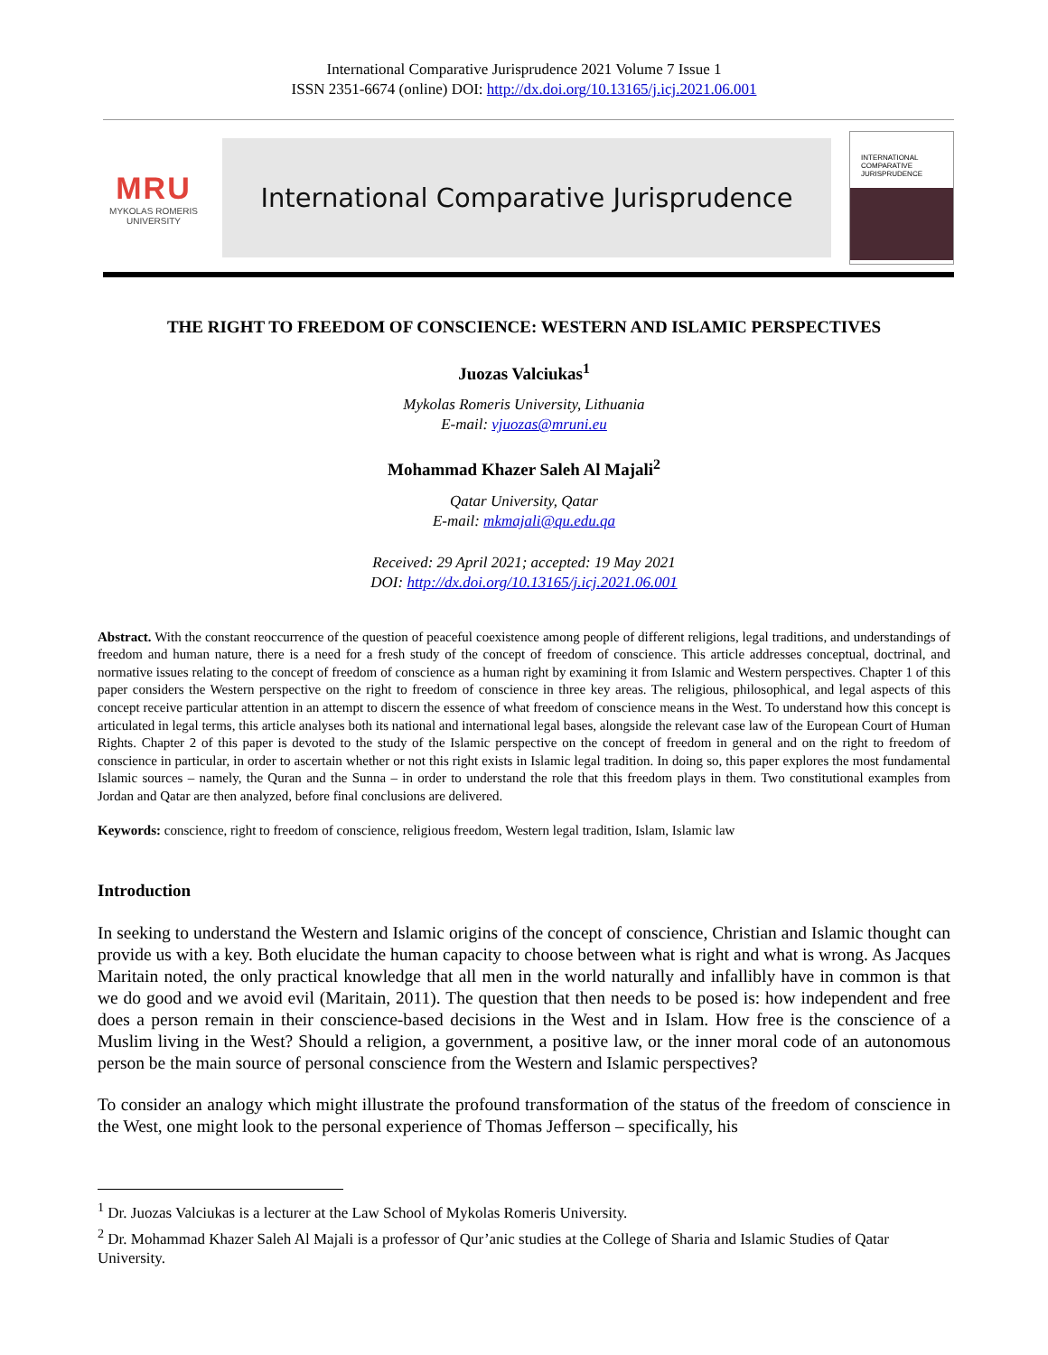International Comparative Jurisprudence 2021 Volume 7 Issue 1
ISSN 2351-6674 (online) DOI: http://dx.doi.org/10.13165/j.icj.2021.06.001
MRU
MYKOLAS ROMERIS
UNIVERSITY
International Comparative Jurisprudence
INTERNATIONAL
COMPARATIVE
JURISPRUDENCE
THE RIGHT TO FREEDOM OF CONSCIENCE: WESTERN AND ISLAMIC PERSPECTIVES
Juozas Valciukas<sup>1</sup>
Mykolas Romeris University, Lithuania
E-mail: vjuozas@mruni.eu
Mohammad Khazer Saleh Al Majali<sup>2</sup>
Qatar University, Qatar
E-mail: mkmajali@qu.edu.qa
Received: 29 April 2021; accepted: 19 May 2021
DOI: http://dx.doi.org/10.13165/j.icj.2021.06.001
Abstract. With the constant reoccurrence of the question of peaceful coexistence among people of different religions, legal traditions, and understandings of freedom and human nature, there is a need for a fresh study of the concept of freedom of conscience. This article addresses conceptual, doctrinal, and normative issues relating to the concept of freedom of conscience as a human right by examining it from Islamic and Western perspectives. Chapter 1 of this paper considers the Western perspective on the right to freedom of conscience in three key areas. The religious, philosophical, and legal aspects of this concept receive particular attention in an attempt to discern the essence of what freedom of conscience means in the West. To understand how this concept is articulated in legal terms, this article analyses both its national and international legal bases, alongside the relevant case law of the European Court of Human Rights. Chapter 2 of this paper is devoted to the study of the Islamic perspective on the concept of freedom in general and on the right to freedom of conscience in particular, in order to ascertain whether or not this right exists in Islamic legal tradition. In doing so, this paper explores the most fundamental Islamic sources – namely, the Quran and the Sunna – in order to understand the role that this freedom plays in them. Two constitutional examples from Jordan and Qatar are then analyzed, before final conclusions are delivered.
Keywords: conscience, right to freedom of conscience, religious freedom, Western legal tradition, Islam, Islamic law
Introduction
In seeking to understand the Western and Islamic origins of the concept of conscience, Christian and Islamic thought can provide us with a key. Both elucidate the human capacity to choose between what is right and what is wrong. As Jacques Maritain noted, the only practical knowledge that all men in the world naturally and infallibly have in common is that we do good and we avoid evil (Maritain, 2011). The question that then needs to be posed is: how independent and free does a person remain in their conscience-based decisions in the West and in Islam. How free is the conscience of a Muslim living in the West? Should a religion, a government, a positive law, or the inner moral code of an autonomous person be the main source of personal conscience from the Western and Islamic perspectives?
To consider an analogy which might illustrate the profound transformation of the status of the freedom of conscience in the West, one might look to the personal experience of Thomas Jefferson – specifically, his
<sup>1</sup> Dr. Juozas Valciukas is a lecturer at the Law School of Mykolas Romeris University.
<sup>2</sup> Dr. Mohammad Khazer Saleh Al Majali is a professor of Qur’anic studies at the College of Sharia and Islamic Studies of Qatar University.